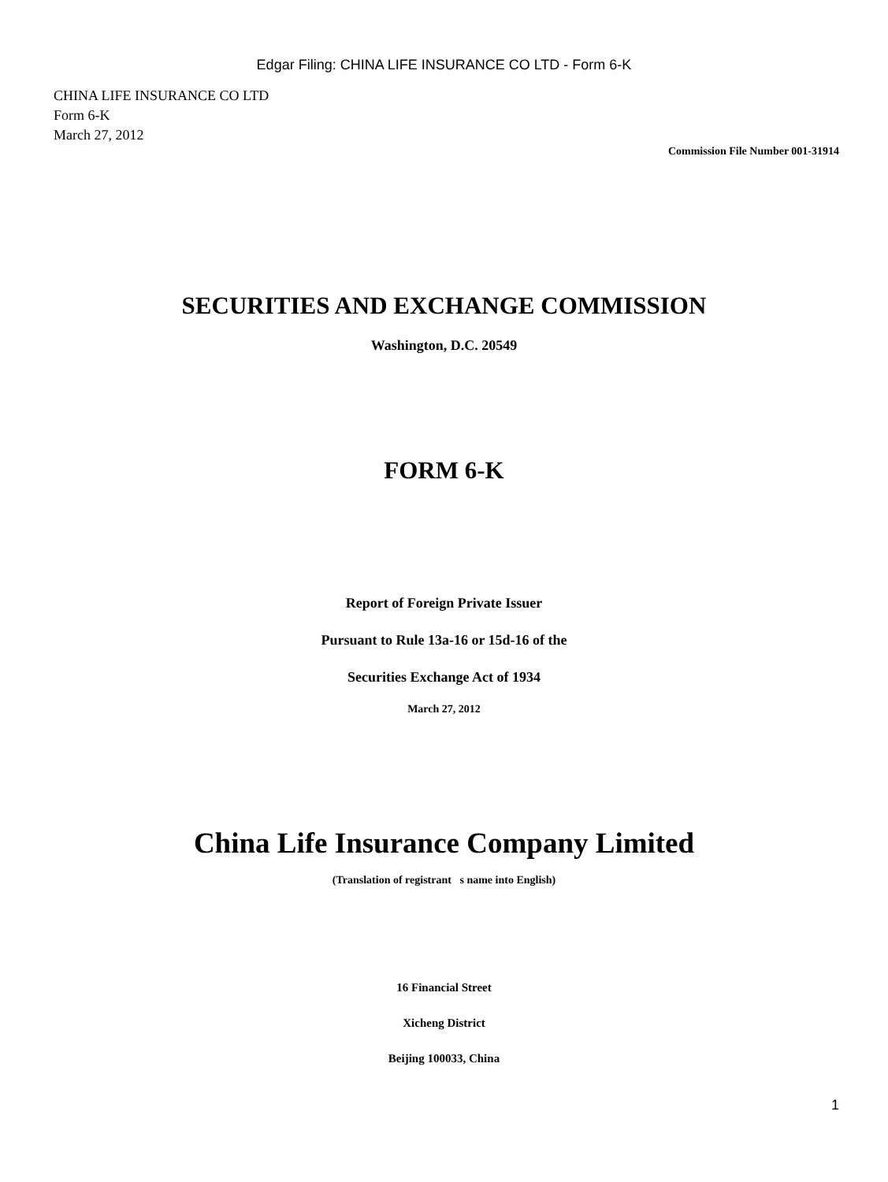Edgar Filing: CHINA LIFE INSURANCE CO LTD - Form 6-K
CHINA LIFE INSURANCE CO LTD
Form 6-K
March 27, 2012
Commission File Number 001-31914
SECURITIES AND EXCHANGE COMMISSION
Washington, D.C. 20549
FORM 6-K
Report of Foreign Private Issuer
Pursuant to Rule 13a-16 or 15d-16 of the
Securities Exchange Act of 1934
March 27, 2012
China Life Insurance Company Limited
(Translation of registrant s name into English)
16 Financial Street
Xicheng District
Beijing 100033, China
1